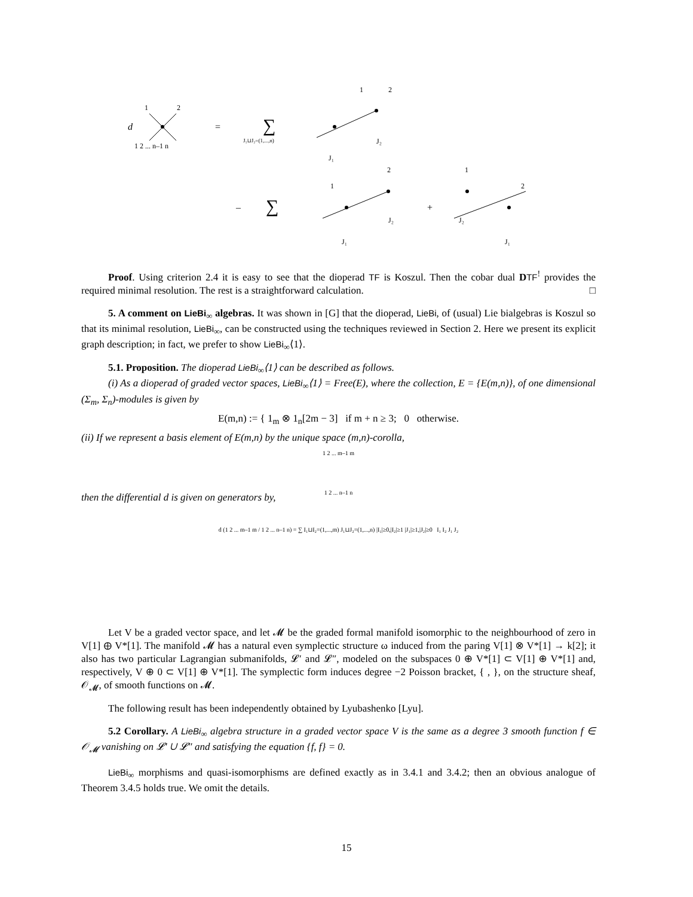d
1
2
1 2 ... n–1 n
=
∑
J₁⊔J₂=(1,...,n)
1
2
J₁
J₂
–
∑
+
2
1
1
2
J₁
J₂
J₂
J₁
Proof. Using criterion 2.4 it is easy to see that the dioperad TF is Koszul. Then the cobar dual DTF<sup>!</sup> provides the required minimal resolution. The rest is a straightforward calculation. □
5. A comment on LieBi<sub>∞</sub> algebras. It was shown in [G] that the dioperad, LieBi, of (usual) Lie bialgebras is Koszul so that its minimal resolution, LieBi<sub>∞</sub>, can be constructed using the techniques reviewed in Section 2. Here we present its explicit graph description; in fact, we prefer to show LieBi<sub>∞</sub>⟨1⟩.
5.1. Proposition. The dioperad LieBi<sub>∞</sub>⟨1⟩ can be described as follows.
(i) As a dioperad of graded vector spaces, LieBi<sub>∞</sub>⟨1⟩ = Free(E), where the collection, E = {E(m,n)}, of one dimensional (Σ<sub>m</sub>, Σ<sub>n</sub>)-modules is given by
E(m,n) := { 1<sub>m</sub> ⊗ 1<sub>n</sub>[2m − 3] if m + n ≥ 3; 0 otherwise.
(ii) If we represent a basis element of E(m,n) by the unique space (m,n)-corolla,
1 2 ... m–1 m
1 2 ... n–1 n
then the differential d is given on generators by,
d (1 2 ... m–1 m / 1 2 ... n–1 n) = ∑ I₁⊔I₂=(1,...,m) J₁⊔J₂=(1,...,n) |I₁|≥0,|I₂|≥1 |J₁|≥1,|J₂|≥0 I₁ I₂ J₁ J₂
Let V be a graded vector space, and let 𝓜 be the graded formal manifold isomorphic to the neighbourhood of zero in V[1] ⊕ V*[1]. The manifold 𝓜 has a natural even symplectic structure ω induced from the paring V[1] ⊗ V*[1] → k[2]; it also has two particular Lagrangian submanifolds, 𝓛′ and 𝓛″, modeled on the subspaces 0 ⊕ V*[1] ⊂ V[1] ⊕ V*[1] and, respectively, V ⊕ 0 ⊂ V[1] ⊕ V*[1]. The symplectic form induces degree −2 Poisson bracket, { , }, on the structure sheaf, 𝒪<sub>𝓜</sub>, of smooth functions on 𝓜.
The following result has been independently obtained by Lyubashenko [Lyu].
5.2 Corollary. A LieBi<sub>∞</sub> algebra structure in a graded vector space V is the same as a degree 3 smooth function f ∈ 𝒪<sub>𝓜</sub> vanishing on 𝓛′ ∪ 𝓛″ and satisfying the equation {f, f} = 0.
LieBi<sub>∞</sub> morphisms and quasi-isomorphisms are defined exactly as in 3.4.1 and 3.4.2; then an obvious analogue of Theorem 3.4.5 holds true. We omit the details.
15